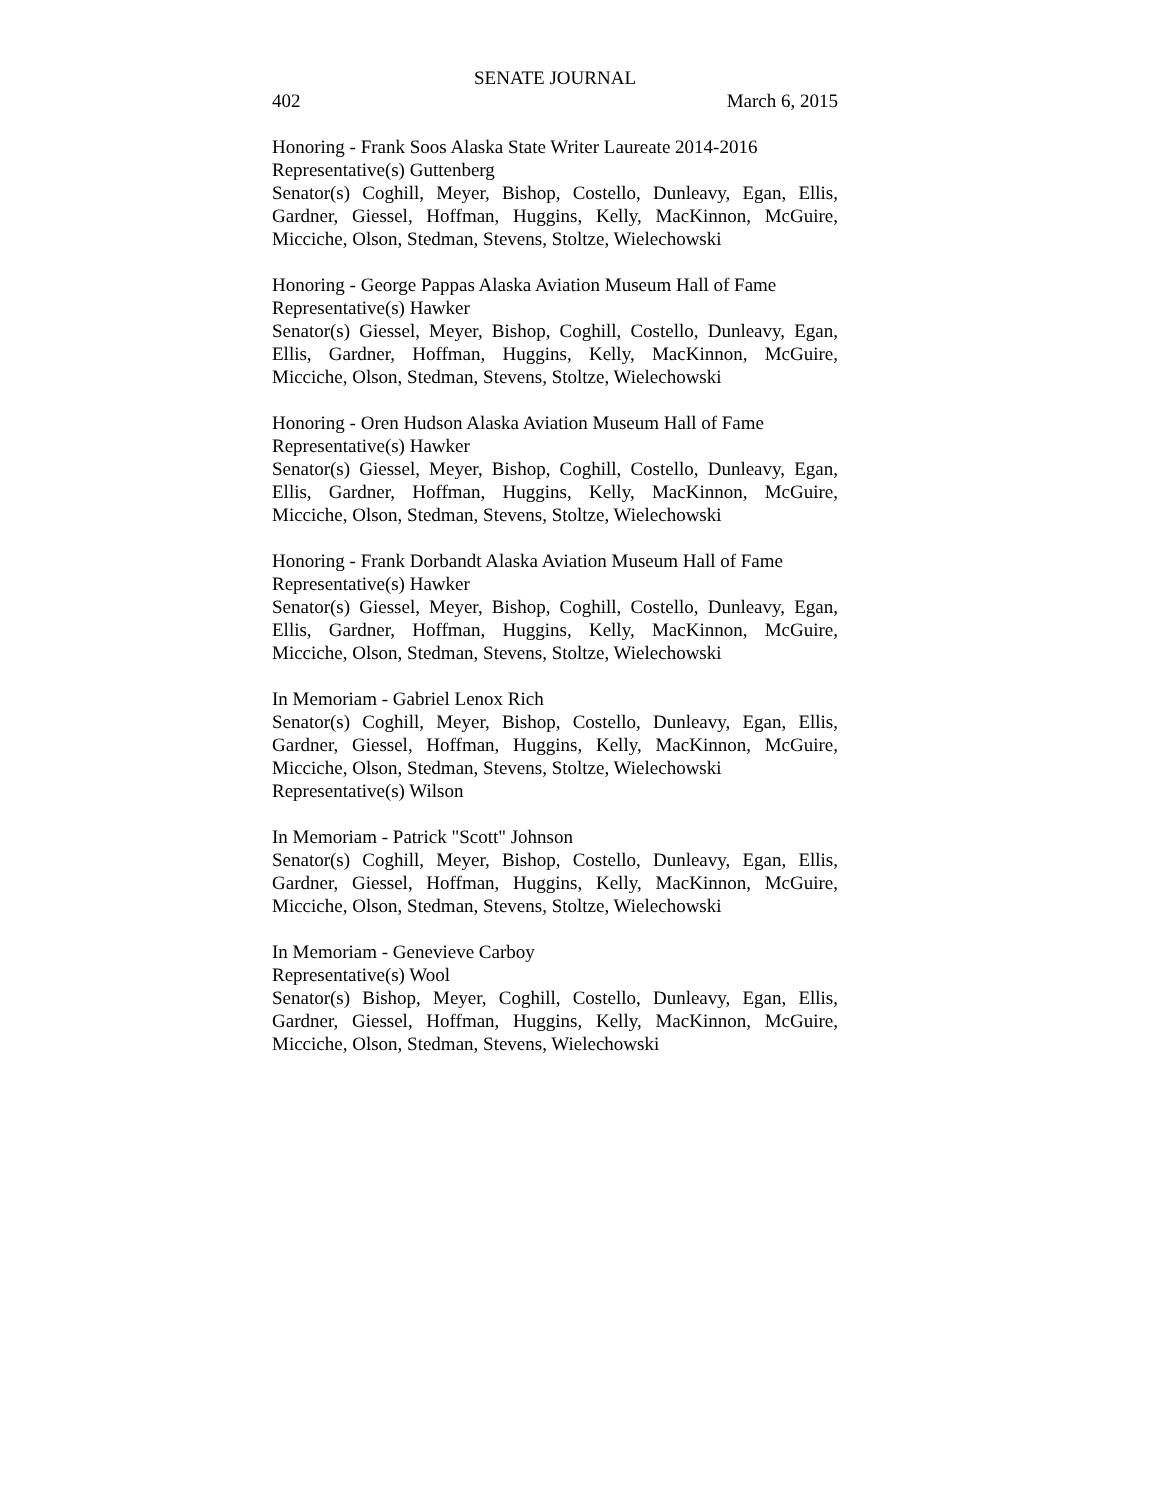SENATE JOURNAL
402 March 6, 2015
Honoring - Frank Soos Alaska State Writer Laureate 2014-2016
Representative(s) Guttenberg
Senator(s) Coghill, Meyer, Bishop, Costello, Dunleavy, Egan, Ellis, Gardner, Giessel, Hoffman, Huggins, Kelly, MacKinnon, McGuire, Micciche, Olson, Stedman, Stevens, Stoltze, Wielechowski
Honoring - George Pappas Alaska Aviation Museum Hall of Fame
Representative(s) Hawker
Senator(s) Giessel, Meyer, Bishop, Coghill, Costello, Dunleavy, Egan, Ellis, Gardner, Hoffman, Huggins, Kelly, MacKinnon, McGuire, Micciche, Olson, Stedman, Stevens, Stoltze, Wielechowski
Honoring - Oren Hudson Alaska Aviation Museum Hall of Fame
Representative(s) Hawker
Senator(s) Giessel, Meyer, Bishop, Coghill, Costello, Dunleavy, Egan, Ellis, Gardner, Hoffman, Huggins, Kelly, MacKinnon, McGuire, Micciche, Olson, Stedman, Stevens, Stoltze, Wielechowski
Honoring - Frank Dorbandt Alaska Aviation Museum Hall of Fame
Representative(s) Hawker
Senator(s) Giessel, Meyer, Bishop, Coghill, Costello, Dunleavy, Egan, Ellis, Gardner, Hoffman, Huggins, Kelly, MacKinnon, McGuire, Micciche, Olson, Stedman, Stevens, Stoltze, Wielechowski
In Memoriam - Gabriel Lenox Rich
Senator(s) Coghill, Meyer, Bishop, Costello, Dunleavy, Egan, Ellis, Gardner, Giessel, Hoffman, Huggins, Kelly, MacKinnon, McGuire, Micciche, Olson, Stedman, Stevens, Stoltze, Wielechowski
Representative(s) Wilson
In Memoriam - Patrick "Scott" Johnson
Senator(s) Coghill, Meyer, Bishop, Costello, Dunleavy, Egan, Ellis, Gardner, Giessel, Hoffman, Huggins, Kelly, MacKinnon, McGuire, Micciche, Olson, Stedman, Stevens, Stoltze, Wielechowski
In Memoriam - Genevieve Carboy
Representative(s) Wool
Senator(s) Bishop, Meyer, Coghill, Costello, Dunleavy, Egan, Ellis, Gardner, Giessel, Hoffman, Huggins, Kelly, MacKinnon, McGuire, Micciche, Olson, Stedman, Stevens, Wielechowski